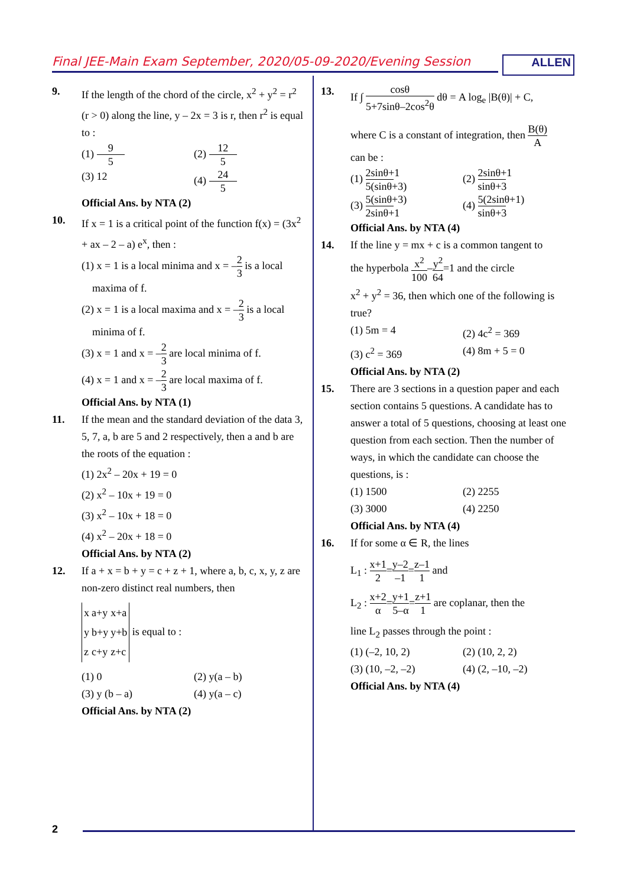Final JEE-Main Exam September, 2020/05-09-2020/Evening Session
ALLEN
9. If the length of the chord of the circle, x<sup>2</sup> + y<sup>2</sup> = r<sup>2</sup> (r > 0) along the line, y – 2x = 3 is r, then r<sup>2</sup> is equal to :
(1) 9 5 (2) 12 5
(3) 12 (4) 24 5
Official Ans. by NTA (2)
10. If x = 1 is a critical point of the function f(x) = (3x<sup>2</sup> + ax – 2 – a) e<sup>x</sup>, then :
(1) x = 1 is a local minima and x = –2 3 is a local
maxima of f.
(2) x = 1 is a local maxima and x = –2 3 is a local
minima of f.
(3) x = 1 and x = –2 3 are local minima of f.
(4) x = 1 and x = –2 3 are local maxima of f.
Official Ans. by NTA (1)
11. If the mean and the standard deviation of the data 3, 5, 7, a, b are 5 and 2 respectively, then a and b are the roots of the equation :
(1) 2x<sup>2</sup> – 20x + 19 = 0
(2) x<sup>2</sup> – 10x + 19 = 0
(3) x<sup>2</sup> – 10x + 18 = 0
(4) x<sup>2</sup> – 20x + 18 = 0
Official Ans. by NTA (2)
12. If a + x = b + y = c + z + 1, where a, b, c, x, y, z are non-zero distinct real numbers, then
| x | a+y | x+a |
| y | b+y | y+b |
| z | c+y | z+c |
is equal to :
(1) 0 (2) y(a – b)
(3) y (b – a) (4) y(a – c)
Official Ans. by NTA (2)
13. If ∫ cosθ 5+7sinθ–2cos<sup>2</sup>θ dθ = A log<sub>e</sub> |B(θ)| + C,
where C is a constant of integration, then B(θ) A
can be :
(1) 2sinθ+1 5(sinθ+3) (2) 2sinθ+1 sinθ+3
(3) 5(sinθ+3) 2sinθ+1 (4) 5(2sinθ+1) sinθ+3
Official Ans. by NTA (4)
14. If the line y = mx + c is a common tangent to
the hyperbola x<sup>2</sup> 100–y<sup>2</sup> 64=1 and the circle
x<sup>2</sup> + y<sup>2</sup> = 36, then which one of the following is true?
(1) 5m = 4 (2) 4c<sup>2</sup> = 369
(3) c<sup>2</sup> = 369 (4) 8m + 5 = 0
Official Ans. by NTA (2)
15. There are 3 sections in a question paper and each section contains 5 questions. A candidate has to answer a total of 5 questions, choosing at least one question from each section. Then the number of ways, in which the candidate can choose the questions, is :
(1) 1500 (2) 2255
(3) 3000 (4) 2250
Official Ans. by NTA (4)
16. If for some α ∈ R, the lines
L<sub>1</sub> : x+1 2=y–2 –1=z–1 1 and
L<sub>2</sub> : x+2 α=y+1 5–α=z+1 1 are coplanar, then the
line L<sub>2</sub> passes through the point :
(1) (–2, 10, 2) (2) (10, 2, 2)
(3) (10, –2, –2) (4) (2, –10, –2)
Official Ans. by NTA (4)
2